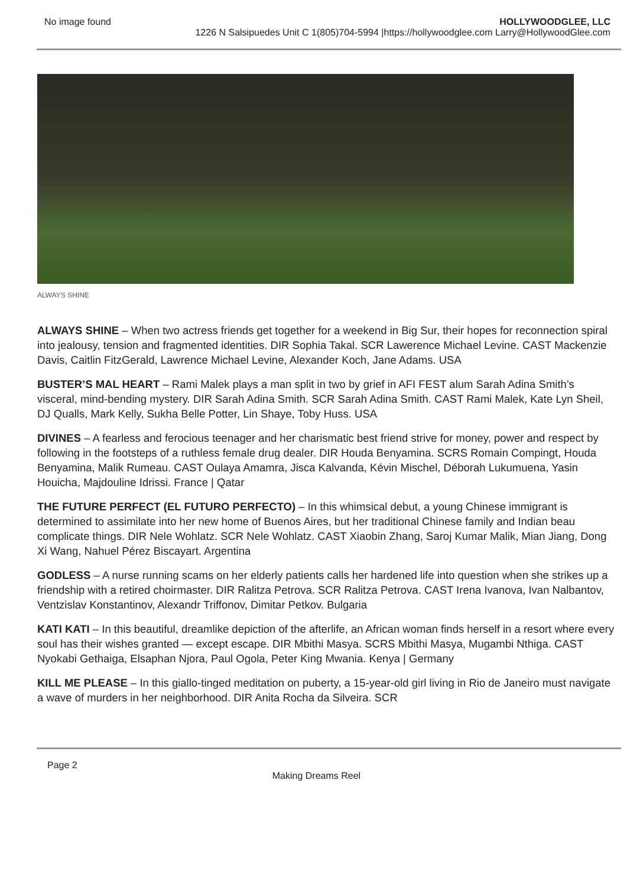No image found HOLLYWOODGLEE, LLC
1226 N Salsipuedes Unit C 1(805)704-5994 |https://hollywoodglee.com Larry@HollywoodGlee.com
ALWAYS SHINE
ALWAYS SHINE – When two actress friends get together for a weekend in Big Sur, their hopes for reconnection spiral into jealousy, tension and fragmented identities. DIR Sophia Takal. SCR Lawerence Michael Levine. CAST Mackenzie Davis, Caitlin FitzGerald, Lawrence Michael Levine, Alexander Koch, Jane Adams. USA
BUSTER’S MAL HEART – Rami Malek plays a man split in two by grief in AFI FEST alum Sarah Adina Smith’s visceral, mind-bending mystery. DIR Sarah Adina Smith. SCR Sarah Adina Smith. CAST Rami Malek, Kate Lyn Sheil, DJ Qualls, Mark Kelly, Sukha Belle Potter, Lin Shaye, Toby Huss. USA
DIVINES – A fearless and ferocious teenager and her charismatic best friend strive for money, power and respect by following in the footsteps of a ruthless female drug dealer. DIR Houda Benyamina. SCRS Romain Compingt, Houda Benyamina, Malik Rumeau. CAST Oulaya Amamra, Jisca Kalvanda, Kévin Mischel, Déborah Lukumuena, Yasin Houicha, Majdouline Idrissi. France | Qatar
THE FUTURE PERFECT (EL FUTURO PERFECTO) – In this whimsical debut, a young Chinese immigrant is determined to assimilate into her new home of Buenos Aires, but her traditional Chinese family and Indian beau complicate things. DIR Nele Wohlatz. SCR Nele Wohlatz. CAST Xiaobin Zhang, Saroj Kumar Malik, Mian Jiang, Dong Xi Wang, Nahuel Pérez Biscayart. Argentina
GODLESS – A nurse running scams on her elderly patients calls her hardened life into question when she strikes up a friendship with a retired choirmaster. DIR Ralitza Petrova. SCR Ralitza Petrova. CAST Irena Ivanova, Ivan Nalbantov, Ventzislav Konstantinov, Alexandr Triffonov, Dimitar Petkov. Bulgaria
KATI KATI – In this beautiful, dreamlike depiction of the afterlife, an African woman finds herself in a resort where every soul has their wishes granted — except escape. DIR Mbithi Masya. SCRS Mbithi Masya, Mugambi Nthiga. CAST Nyokabi Gethaiga, Elsaphan Njora, Paul Ogola, Peter King Mwania. Kenya | Germany
KILL ME PLEASE – In this giallo-tinged meditation on puberty, a 15-year-old girl living in Rio de Janeiro must navigate a wave of murders in her neighborhood. DIR Anita Rocha da Silveira. SCR
Page 2
Making Dreams Reel